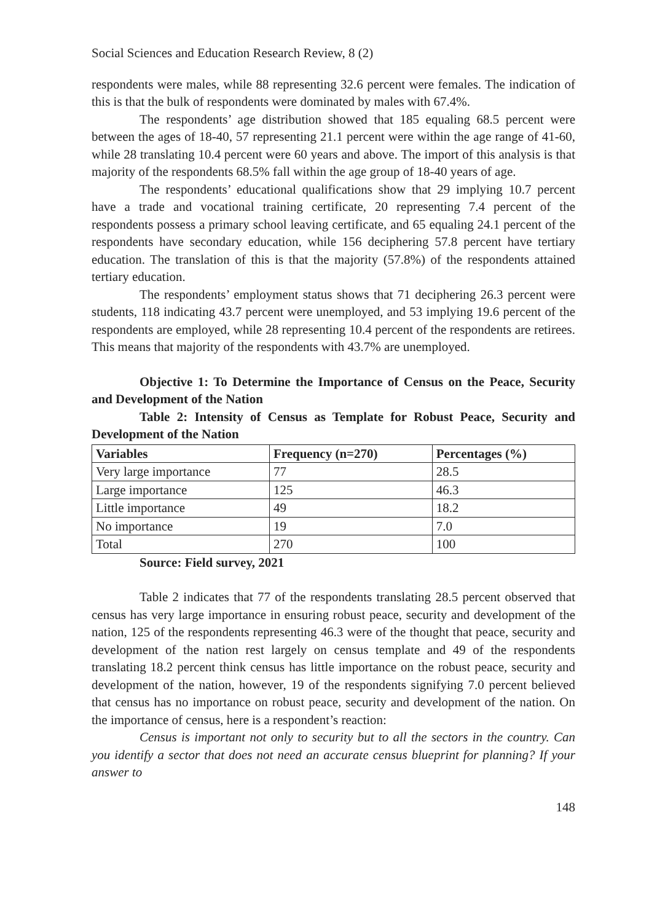Social Sciences and Education Research Review, 8 (2)
respondents were males, while 88 representing 32.6 percent were females. The indication of this is that the bulk of respondents were dominated by males with 67.4%.
The respondents’ age distribution showed that 185 equaling 68.5 percent were between the ages of 18-40, 57 representing 21.1 percent were within the age range of 41-60, while 28 translating 10.4 percent were 60 years and above. The import of this analysis is that majority of the respondents 68.5% fall within the age group of 18-40 years of age.
The respondents’ educational qualifications show that 29 implying 10.7 percent have a trade and vocational training certificate, 20 representing 7.4 percent of the respondents possess a primary school leaving certificate, and 65 equaling 24.1 percent of the respondents have secondary education, while 156 deciphering 57.8 percent have tertiary education. The translation of this is that the majority (57.8%) of the respondents attained tertiary education.
The respondents’ employment status shows that 71 deciphering 26.3 percent were students, 118 indicating 43.7 percent were unemployed, and 53 implying 19.6 percent of the respondents are employed, while 28 representing 10.4 percent of the respondents are retirees. This means that majority of the respondents with 43.7% are unemployed.
Objective 1: To Determine the Importance of Census on the Peace, Security and Development of the Nation
Table 2: Intensity of Census as Template for Robust Peace, Security and Development of the Nation
| Variables | Frequency (n=270) | Percentages (%) |
| --- | --- | --- |
| Very large importance | 77 | 28.5 |
| Large importance | 125 | 46.3 |
| Little importance | 49 | 18.2 |
| No importance | 19 | 7.0 |
| Total | 270 | 100 |
Source: Field survey, 2021
Table 2 indicates that 77 of the respondents translating 28.5 percent observed that census has very large importance in ensuring robust peace, security and development of the nation, 125 of the respondents representing 46.3 were of the thought that peace, security and development of the nation rest largely on census template and 49 of the respondents translating 18.2 percent think census has little importance on the robust peace, security and development of the nation, however, 19 of the respondents signifying 7.0 percent believed that census has no importance on robust peace, security and development of the nation. On the importance of census, here is a respondent’s reaction:
Census is important not only to security but to all the sectors in the country. Can you identify a sector that does not need an accurate census blueprint for planning? If your answer to
148